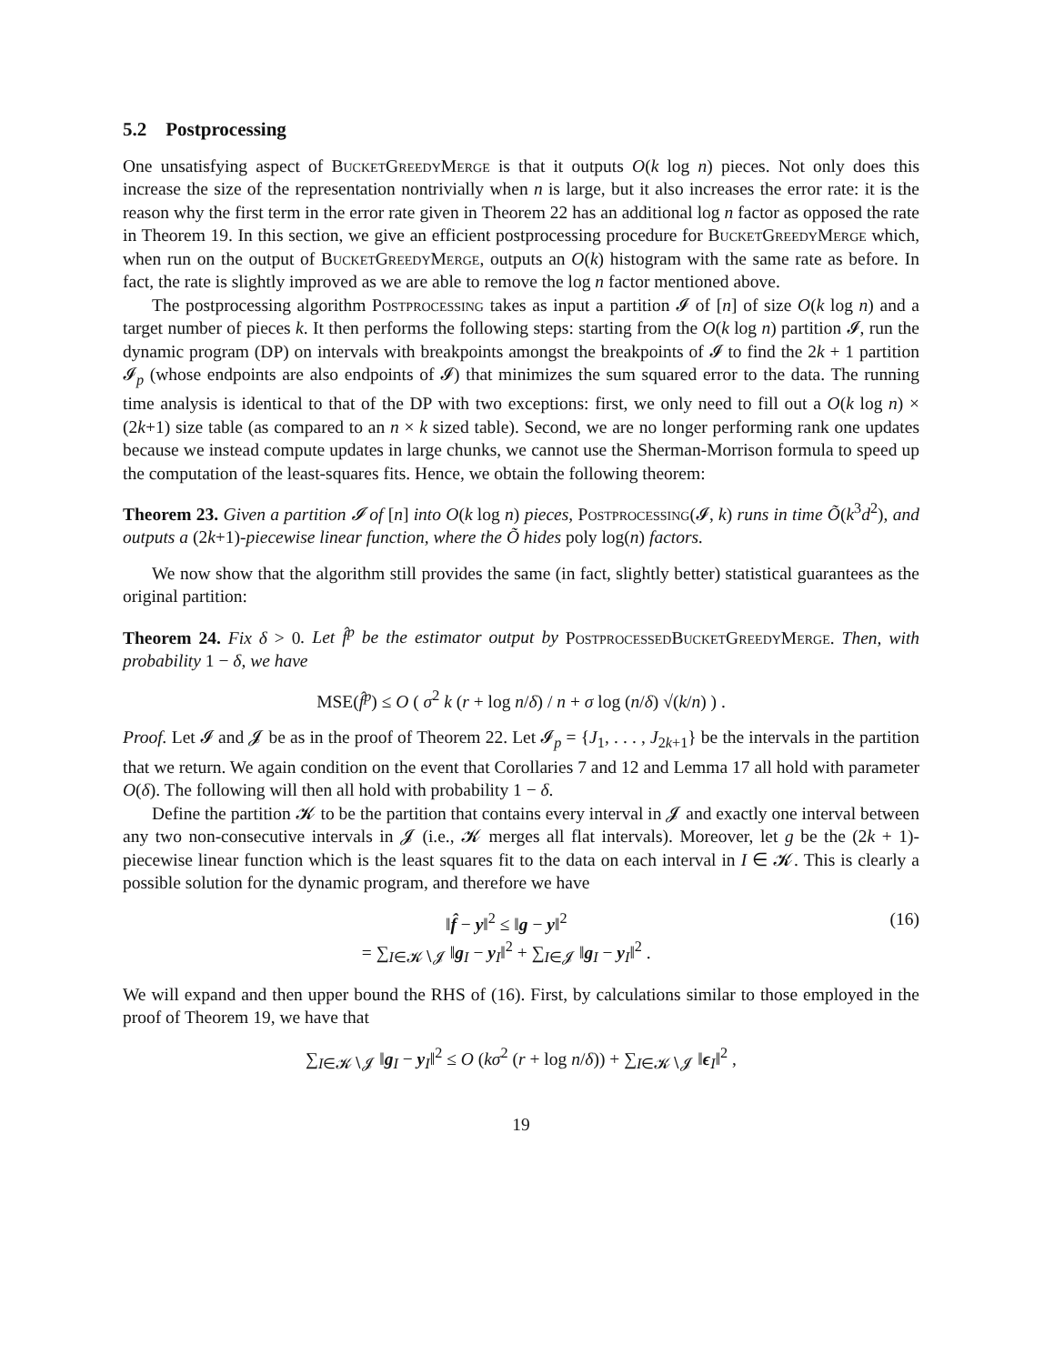5.2 Postprocessing
One unsatisfying aspect of BucketGreedyMerge is that it outputs O(k log n) pieces. Not only does this increase the size of the representation nontrivially when n is large, but it also increases the error rate: it is the reason why the first term in the error rate given in Theorem 22 has an additional log n factor as opposed the rate in Theorem 19. In this section, we give an efficient postprocessing procedure for BucketGreedyMerge which, when run on the output of BucketGreedyMerge, outputs an O(k) histogram with the same rate as before. In fact, the rate is slightly improved as we are able to remove the log n factor mentioned above.
The postprocessing algorithm Postprocessing takes as input a partition 𝓘 of [n] of size O(k log n) and a target number of pieces k. It then performs the following steps: starting from the O(k log n) partition 𝓘, run the dynamic program (DP) on intervals with breakpoints amongst the breakpoints of 𝓘 to find the 2k + 1 partition 𝓘<sub>p</sub> (whose endpoints are also endpoints of 𝓘) that minimizes the sum squared error to the data. The running time analysis is identical to that of the DP with two exceptions: first, we only need to fill out a O(k log n) × (2k+1) size table (as compared to an n × k sized table). Second, we are no longer performing rank one updates because we instead compute updates in large chunks, we cannot use the Sherman-Morrison formula to speed up the computation of the least-squares fits. Hence, we obtain the following theorem:
Theorem 23. Given a partition 𝓘 of [n] into O(k log n) pieces, Postprocessing(𝓘, k) runs in time Õ(k<sup>3</sup>d<sup>2</sup>), and outputs a (2k+1)-piecewise linear function, where the Õ hides poly log(n) factors.
We now show that the algorithm still provides the same (in fact, slightly better) statistical guarantees as the original partition:
Theorem 24. Fix δ > 0. Let f̂<sup>p</sup> be the estimator output by PostprocessedBucketGreedyMerge. Then, with probability 1 − δ, we have
MSE(f̂<sup>p</sup>) ≤ O ( σ<sup>2</sup> k (r + log n/δ) / n + σ log (n/δ) √(k/n) ) .
Proof. Let 𝓘 and 𝓙 be as in the proof of Theorem 22. Let 𝓘<sub>p</sub> = {J<sub>1</sub>, . . . , J<sub>2k+1</sub>} be the intervals in the partition that we return. We again condition on the event that Corollaries 7 and 12 and Lemma 17 all hold with parameter O(δ). The following will then all hold with probability 1 − δ.
Define the partition 𝓚 to be the partition that contains every interval in 𝓙 and exactly one interval between any two non-consecutive intervals in 𝓙 (i.e., 𝓚 merges all flat intervals). Moreover, let g be the (2k + 1)-piecewise linear function which is the least squares fit to the data on each interval in I ∈ 𝓚. This is clearly a possible solution for the dynamic program, and therefore we have
‖f̂ − y‖<sup>2</sup> ≤ ‖g − y‖<sup>2</sup>
= ∑<sub>I∈𝓚∖𝓙</sub> ‖g<sub>I</sub> − y<sub>I</sub>‖<sup>2</sup> + ∑<sub>I∈𝓙</sub> ‖g<sub>I</sub> − y<sub>I</sub>‖<sup>2</sup> . (16)
We will expand and then upper bound the RHS of (16). First, by calculations similar to those employed in the proof of Theorem 19, we have that
∑<sub>I∈𝓚∖𝓙</sub> ‖g<sub>I</sub> − y<sub>I</sub>‖<sup>2</sup> ≤ O (kσ<sup>2</sup> (r + log n/δ)) + ∑<sub>I∈𝓚∖𝓙</sub> ‖ϵ<sub>I</sub>‖<sup>2</sup> ,
19